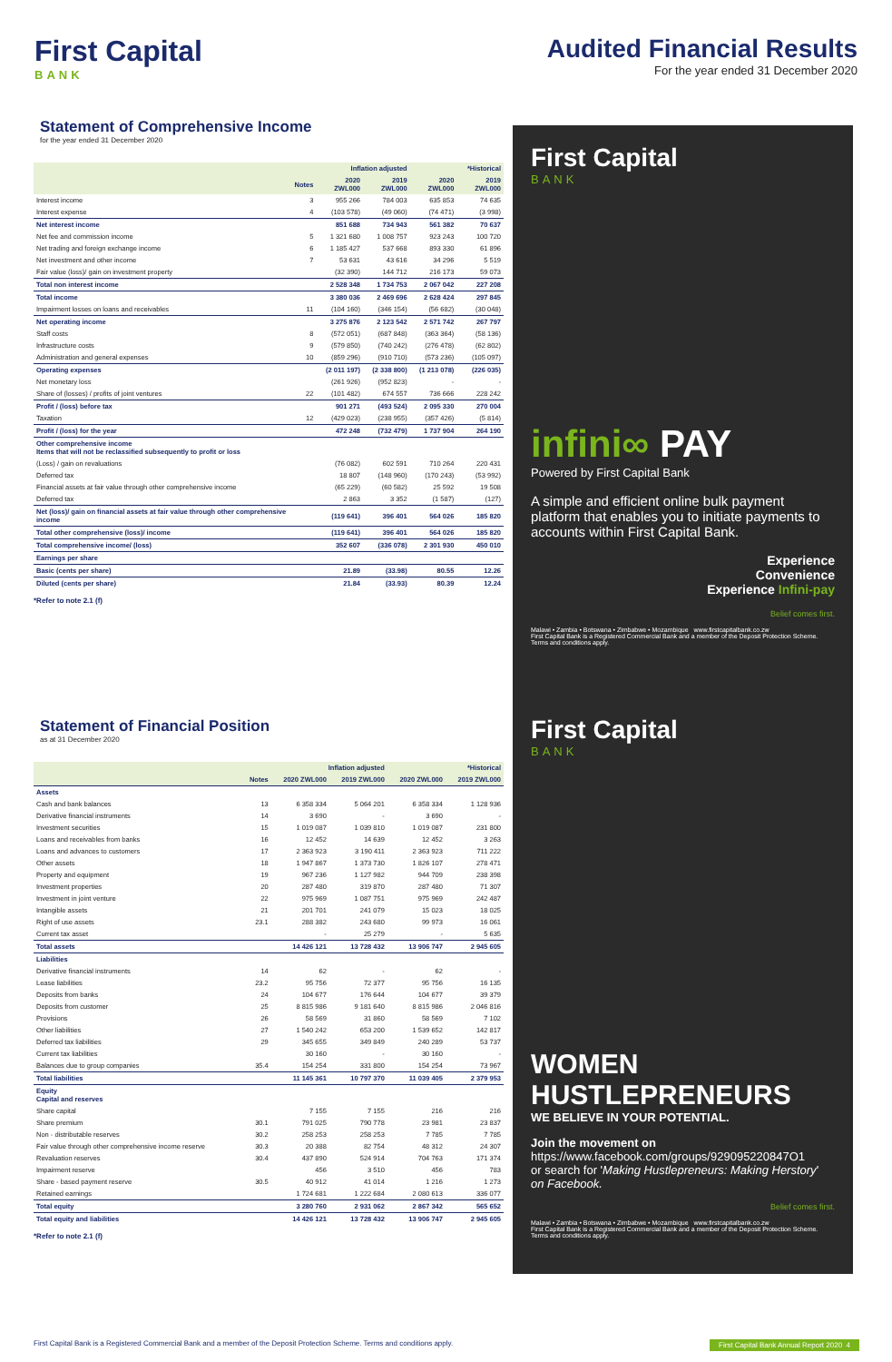First Capital
BANK
Audited Financial Results
For the year ended 31 December 2020
Statement of Comprehensive Income
for the year ended 31 December 2020
| | | Inflation adjusted | | *Historical | |
| --- | --- | --- | --- | --- | --- |
| | Notes | 2020 ZWL000 | 2019 ZWL000 | 2020 ZWL000 | 2019 ZWL000 |
| Interest income | 3 | 955 266 | 784 003 | 635 853 | 74 635 |
| Interest expense | 4 | (103 578) | (49 060) | (74 471) | (3 998) |
| Net interest income | | 851 688 | 734 943 | 561 382 | 70 637 |
| Net fee and commission income | 5 | 1 321 680 | 1 008 757 | 923 243 | 100 720 |
| Net trading and foreign exchange income | 6 | 1 185 427 | 537 668 | 893 330 | 61 896 |
| Net investment and other income | 7 | 53 631 | 43 616 | 34 296 | 5 519 |
| Fair value (loss)/ gain on investment property | | (32 390) | 144 712 | 216 173 | 59 073 |
| Total non interest income | | 2 528 348 | 1 734 753 | 2 067 042 | 227 208 |
| Total income | | 3 380 036 | 2 469 696 | 2 628 424 | 297 845 |
| Impairment losses on loans and receivables | 11 | (104 160) | (346 154) | (56 682) | (30 048) |
| Net operating income | | 3 275 876 | 2 123 542 | 2 571 742 | 267 797 |
| Staff costs | 8 | (572 051) | (687 848) | (363 364) | (58 136) |
| Infrastructure costs | 9 | (579 850) | (740 242) | (276 478) | (62 802) |
| Administration and general expenses | 10 | (859 296) | (910 710) | (573 236) | (105 097) |
| Operating expenses | | (2 011 197) | (2 338 800) | (1 213 078) | (226 035) |
| Net monetary loss | | (261 926) | (952 823) | - | - |
| Share of (losses) / profits of joint ventures | 22 | (101 482) | 674 557 | 736 666 | 228 242 |
| Profit / (loss) before tax | | 901 271 | (493 524) | 2 095 330 | 270 004 |
| Taxation | 12 | (429 023) | (238 955) | (357 426) | (5 814) |
| Profit / (loss) for the year | | 472 248 | (732 479) | 1 737 904 | 264 190 |
| Other comprehensive income Items that will not be reclassified subsequently to profit or loss | | | | | |
| (Loss) / gain on revaluations | | (76 082) | 602 591 | 710 264 | 220 431 |
| Deferred tax | | 18 807 | (148 960) | (170 243) | (53 992) |
| Financial assets at fair value through other comprehensive income | | (65 229) | (60 582) | 25 592 | 19 508 |
| Deferred tax | | 2 863 | 3 352 | (1 587) | (127) |
| Net (loss)/ gain on financial assets at fair value through other comprehensive income | | (119 641) | 396 401 | 564 026 | 185 820 |
| Total other comprehensive (loss)/ income | | (119 641) | 396 401 | 564 026 | 185 820 |
| Total comprehensive income/ (loss) | | 352 607 | (336 078) | 2 301 930 | 450 010 |
| Earnings per share | | | | | |
| Basic (cents per share) | | 21.89 | (33.98) | 80.55 | 12.26 |
| Diluted (cents per share) | | 21.84 | (33.93) | 80.39 | 12.24 |
*Refer to note 2.1 (f)
First Capital
BANK
infini∞ PAY
Powered by First Capital Bank
A simple and efficient online bulk payment platform that enables you to initiate payments to accounts within First Capital Bank.
Experience
Convenience
Experience Infini-pay
Belief comes first.
Malawi • Zambia • Botswana • Zimbabwe • Mozambique www.firstcapitalbank.co.zw
First Capital Bank is a Registered Commercial Bank and a member of the Deposit Protection Scheme. Terms and conditions apply.
Statement of Financial Position
as at 31 December 2020
| | | Inflation adjusted | | *Historical | |
| --- | --- | --- | --- | --- | --- |
| | Notes | 2020 ZWL000 | 2019 ZWL000 | 2020 ZWL000 | 2019 ZWL000 |
| Assets | | | | | |
| Cash and bank balances | 13 | 6 358 334 | 5 064 201 | 6 358 334 | 1 128 936 |
| Derivative financial instruments | 14 | 3 690 | - | 3 690 | - |
| Investment securities | 15 | 1 019 087 | 1 039 810 | 1 019 087 | 231 800 |
| Loans and receivables from banks | 16 | 12 452 | 14 639 | 12 452 | 3 263 |
| Loans and advances to customers | 17 | 2 363 923 | 3 190 411 | 2 363 923 | 711 222 |
| Other assets | 18 | 1 947 867 | 1 373 730 | 1 826 107 | 278 471 |
| Property and equipment | 19 | 967 236 | 1 127 982 | 944 709 | 238 398 |
| Investment properties | 20 | 287 480 | 319 870 | 287 480 | 71 307 |
| Investment in joint venture | 22 | 975 969 | 1 087 751 | 975 969 | 242 487 |
| Intangible assets | 21 | 201 701 | 241 079 | 15 023 | 18 025 |
| Right of use assets | 23.1 | 288 382 | 243 680 | 99 973 | 16 061 |
| Current tax asset | | - | 25 279 | - | 5 635 |
| Total assets | | 14 426 121 | 13 728 432 | 13 906 747 | 2 945 605 |
| Liabilities | | | | | |
| Derivative financial instruments | 14 | 62 | - | 62 | - |
| Lease liabilities | 23.2 | 95 756 | 72 377 | 95 756 | 16 135 |
| Deposits from banks | 24 | 104 677 | 176 644 | 104 677 | 39 379 |
| Deposits from customer | 25 | 8 815 986 | 9 181 640 | 8 815 986 | 2 046 816 |
| Provisions | 26 | 58 569 | 31 860 | 58 569 | 7 102 |
| Other liabilities | 27 | 1 540 242 | 653 200 | 1 539 652 | 142 817 |
| Deferred tax liabilities | 29 | 345 655 | 349 849 | 240 289 | 53 737 |
| Current tax liabilities | | 30 160 | - | 30 160 | - |
| Balances due to group companies | 35.4 | 154 254 | 331 800 | 154 254 | 73 967 |
| Total liabilities | | 11 145 361 | 10 797 370 | 11 039 405 | 2 379 953 |
| Equity Capital and reserves | | | | | |
| Share capital | | 7 155 | 7 155 | 216 | 216 |
| Share premium | 30.1 | 791 025 | 790 778 | 23 981 | 23 837 |
| Non - distributable reserves | 30.2 | 258 253 | 258 253 | 7 785 | 7 785 |
| Fair value through other comprehensive income reserve | 30.3 | 20 388 | 82 754 | 48 312 | 24 307 |
| Revaluation reserves | 30.4 | 437 890 | 524 914 | 704 763 | 171 374 |
| Impairment reserve | | 456 | 3 510 | 456 | 783 |
| Share - based payment reserve | 30.5 | 40 912 | 41 014 | 1 216 | 1 273 |
| Retained earnings | | 1 724 681 | 1 222 684 | 2 080 613 | 336 077 |
| Total equity | | 3 280 760 | 2 931 062 | 2 867 342 | 565 652 |
| Total equity and liabilities | | 14 426 121 | 13 728 432 | 13 906 747 | 2 945 605 |
*Refer to note 2.1 (f)
First Capital
BANK
WOMEN
HUSTLEPRENEURS
WE BELIEVE IN YOUR POTENTIAL.
Join the movement on
https://www.facebook.com/groups/929095220847O1
or search for 'Making Hustlepreneurs: Making Herstory' on Facebook.
Belief comes first.
Malawi • Zambia • Botswana • Zimbabwe • Mozambique www.firstcapitalbank.co.zw
First Capital Bank is a Registered Commercial Bank and a member of the Deposit Protection Scheme. Terms and conditions apply.
First Capital Bank is a Registered Commercial Bank and a member of the Deposit Protection Scheme. Terms and conditions apply. First Capital Bank Annual Report 2020 4